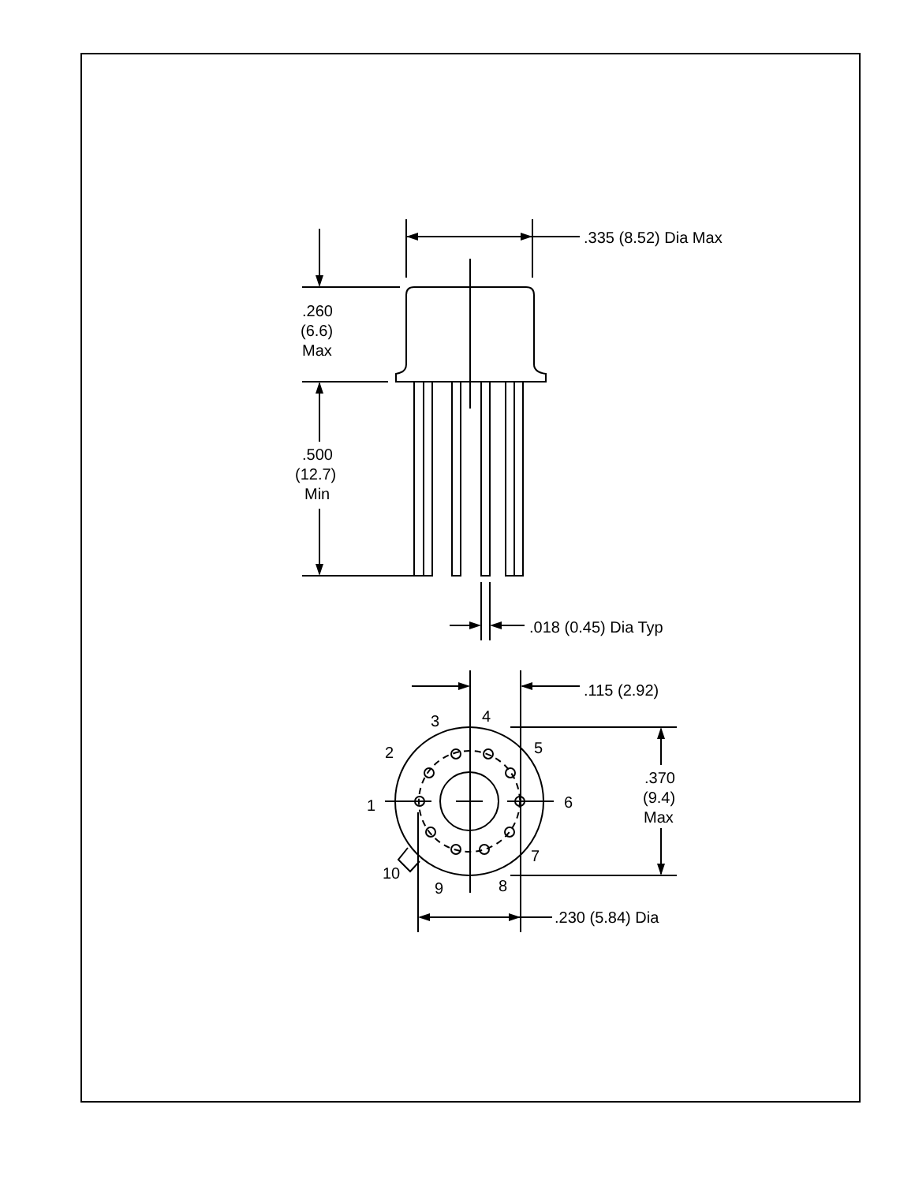.335 (8.52) Dia Max
.260
(6.6)
Max
.500
(12.7)
Min
.018 (0.45) Dia Typ
.115 (2.92)
4
3
2
5
1
6
7
10
9
8
.370
(9.4)
Max
.230 (5.84) Dia